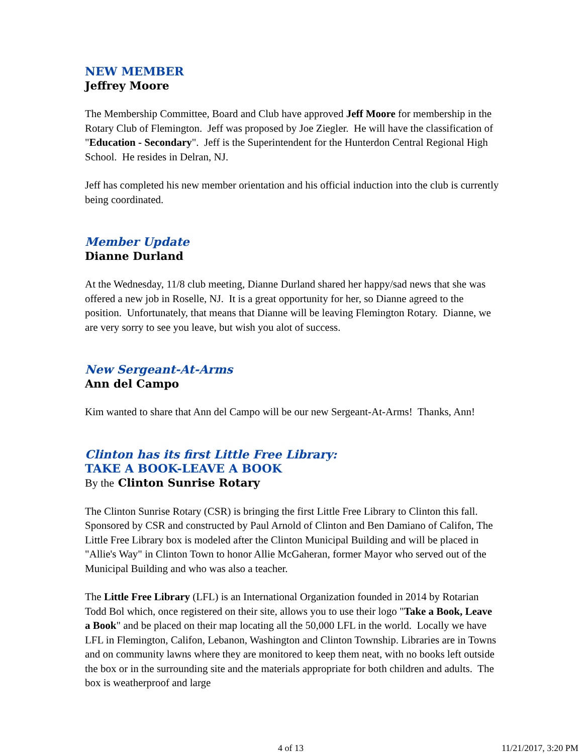NEW MEMBER
Jeffrey Moore
The Membership Committee, Board and Club have approved Jeff Moore for membership in the Rotary Club of Flemington. Jeff was proposed by Joe Ziegler. He will have the classification of "Education - Secondary". Jeff is the Superintendent for the Hunterdon Central Regional High School. He resides in Delran, NJ.
Jeff has completed his new member orientation and his official induction into the club is currently being coordinated.
Member Update
Dianne Durland
At the Wednesday, 11/8 club meeting, Dianne Durland shared her happy/sad news that she was offered a new job in Roselle, NJ. It is a great opportunity for her, so Dianne agreed to the position. Unfortunately, that means that Dianne will be leaving Flemington Rotary. Dianne, we are very sorry to see you leave, but wish you alot of success.
New Sergeant-At-Arms
Ann del Campo
Kim wanted to share that Ann del Campo will be our new Sergeant-At-Arms! Thanks, Ann!
Clinton has its first Little Free Library:
TAKE A BOOK-LEAVE A BOOK
By the Clinton Sunrise Rotary
The Clinton Sunrise Rotary (CSR) is bringing the first Little Free Library to Clinton this fall. Sponsored by CSR and constructed by Paul Arnold of Clinton and Ben Damiano of Califon, The Little Free Library box is modeled after the Clinton Municipal Building and will be placed in "Allie's Way" in Clinton Town to honor Allie McGaheran, former Mayor who served out of the Municipal Building and who was also a teacher.
The Little Free Library (LFL) is an International Organization founded in 2014 by Rotarian Todd Bol which, once registered on their site, allows you to use their logo "Take a Book, Leave a Book" and be placed on their map locating all the 50,000 LFL in the world. Locally we have LFL in Flemington, Califon, Lebanon, Washington and Clinton Township. Libraries are in Towns and on community lawns where they are monitored to keep them neat, with no books left outside the box or in the surrounding site and the materials appropriate for both children and adults. The box is weatherproof and large
4 of 13 11/21/2017, 3:20 PM